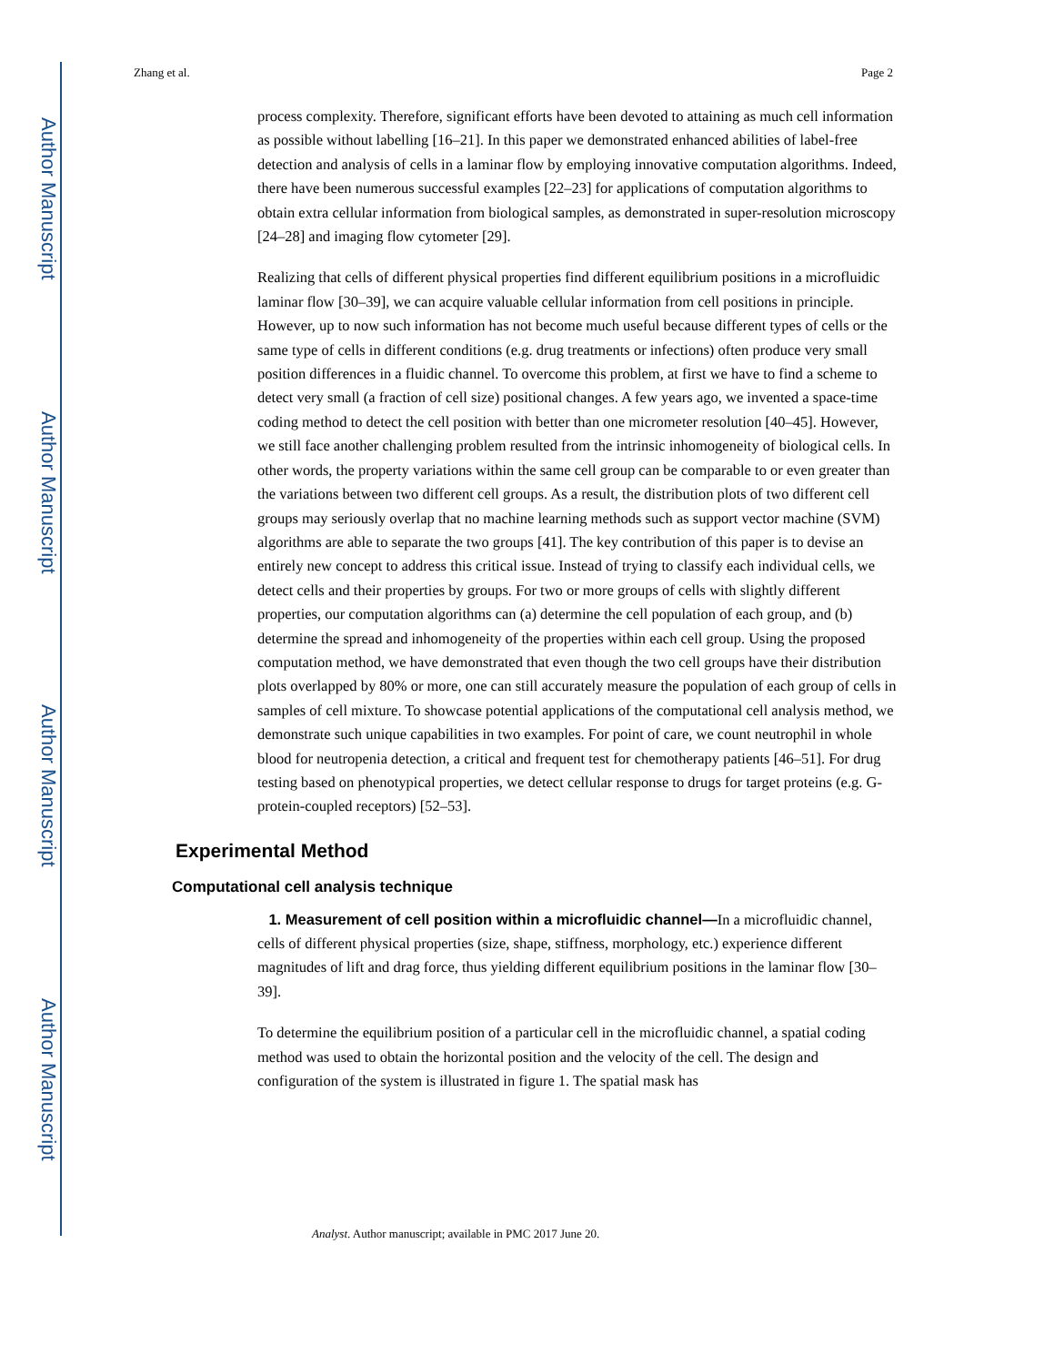Author Manuscript
Author Manuscript
Author Manuscript
Author Manuscript
Zhang et al. Page 2
process complexity. Therefore, significant efforts have been devoted to attaining as much cell information as possible without labelling [16–21]. In this paper we demonstrated enhanced abilities of label-free detection and analysis of cells in a laminar flow by employing innovative computation algorithms. Indeed, there have been numerous successful examples [22–23] for applications of computation algorithms to obtain extra cellular information from biological samples, as demonstrated in super-resolution microscopy [24–28] and imaging flow cytometer [29].
Realizing that cells of different physical properties find different equilibrium positions in a microfluidic laminar flow [30–39], we can acquire valuable cellular information from cell positions in principle. However, up to now such information has not become much useful because different types of cells or the same type of cells in different conditions (e.g. drug treatments or infections) often produce very small position differences in a fluidic channel. To overcome this problem, at first we have to find a scheme to detect very small (a fraction of cell size) positional changes. A few years ago, we invented a space-time coding method to detect the cell position with better than one micrometer resolution [40–45]. However, we still face another challenging problem resulted from the intrinsic inhomogeneity of biological cells. In other words, the property variations within the same cell group can be comparable to or even greater than the variations between two different cell groups. As a result, the distribution plots of two different cell groups may seriously overlap that no machine learning methods such as support vector machine (SVM) algorithms are able to separate the two groups [41]. The key contribution of this paper is to devise an entirely new concept to address this critical issue. Instead of trying to classify each individual cells, we detect cells and their properties by groups. For two or more groups of cells with slightly different properties, our computation algorithms can (a) determine the cell population of each group, and (b) determine the spread and inhomogeneity of the properties within each cell group. Using the proposed computation method, we have demonstrated that even though the two cell groups have their distribution plots overlapped by 80% or more, one can still accurately measure the population of each group of cells in samples of cell mixture. To showcase potential applications of the computational cell analysis method, we demonstrate such unique capabilities in two examples. For point of care, we count neutrophil in whole blood for neutropenia detection, a critical and frequent test for chemotherapy patients [46–51]. For drug testing based on phenotypical properties, we detect cellular response to drugs for target proteins (e.g. G-protein-coupled receptors) [52–53].
Experimental Method
Computational cell analysis technique
1. Measurement of cell position within a microfluidic channel—In a microfluidic channel, cells of different physical properties (size, shape, stiffness, morphology, etc.) experience different magnitudes of lift and drag force, thus yielding different equilibrium positions in the laminar flow [30–39].
To determine the equilibrium position of a particular cell in the microfluidic channel, a spatial coding method was used to obtain the horizontal position and the velocity of the cell. The design and configuration of the system is illustrated in figure 1. The spatial mask has
Analyst. Author manuscript; available in PMC 2017 June 20.